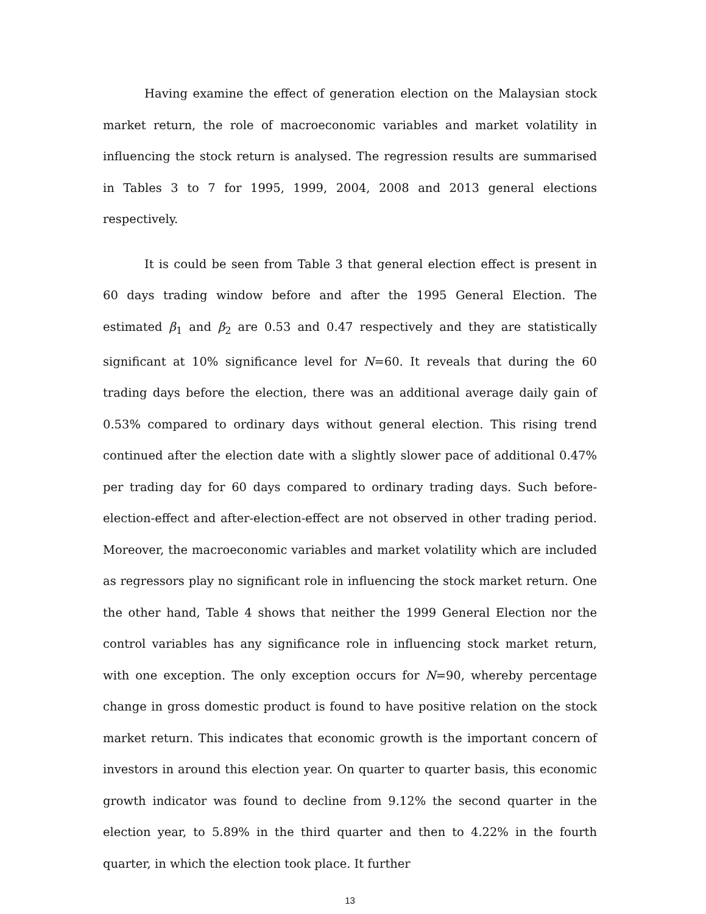Having examine the effect of generation election on the Malaysian stock market return, the role of macroeconomic variables and market volatility in influencing the stock return is analysed. The regression results are summarised in Tables 3 to 7 for 1995, 1999, 2004, 2008 and 2013 general elections respectively.
It is could be seen from Table 3 that general election effect is present in 60 days trading window before and after the 1995 General Election. The estimated β<sub>1</sub> and β<sub>2</sub> are 0.53 and 0.47 respectively and they are statistically significant at 10% significance level for N=60. It reveals that during the 60 trading days before the election, there was an additional average daily gain of 0.53% compared to ordinary days without general election. This rising trend continued after the election date with a slightly slower pace of additional 0.47% per trading day for 60 days compared to ordinary trading days. Such before-election-effect and after-election-effect are not observed in other trading period. Moreover, the macroeconomic variables and market volatility which are included as regressors play no significant role in influencing the stock market return. One the other hand, Table 4 shows that neither the 1999 General Election nor the control variables has any significance role in influencing stock market return, with one exception. The only exception occurs for N=90, whereby percentage change in gross domestic product is found to have positive relation on the stock market return. This indicates that economic growth is the important concern of investors in around this election year. On quarter to quarter basis, this economic growth indicator was found to decline from 9.12% the second quarter in the election year, to 5.89% in the third quarter and then to 4.22% in the fourth quarter, in which the election took place. It further
13